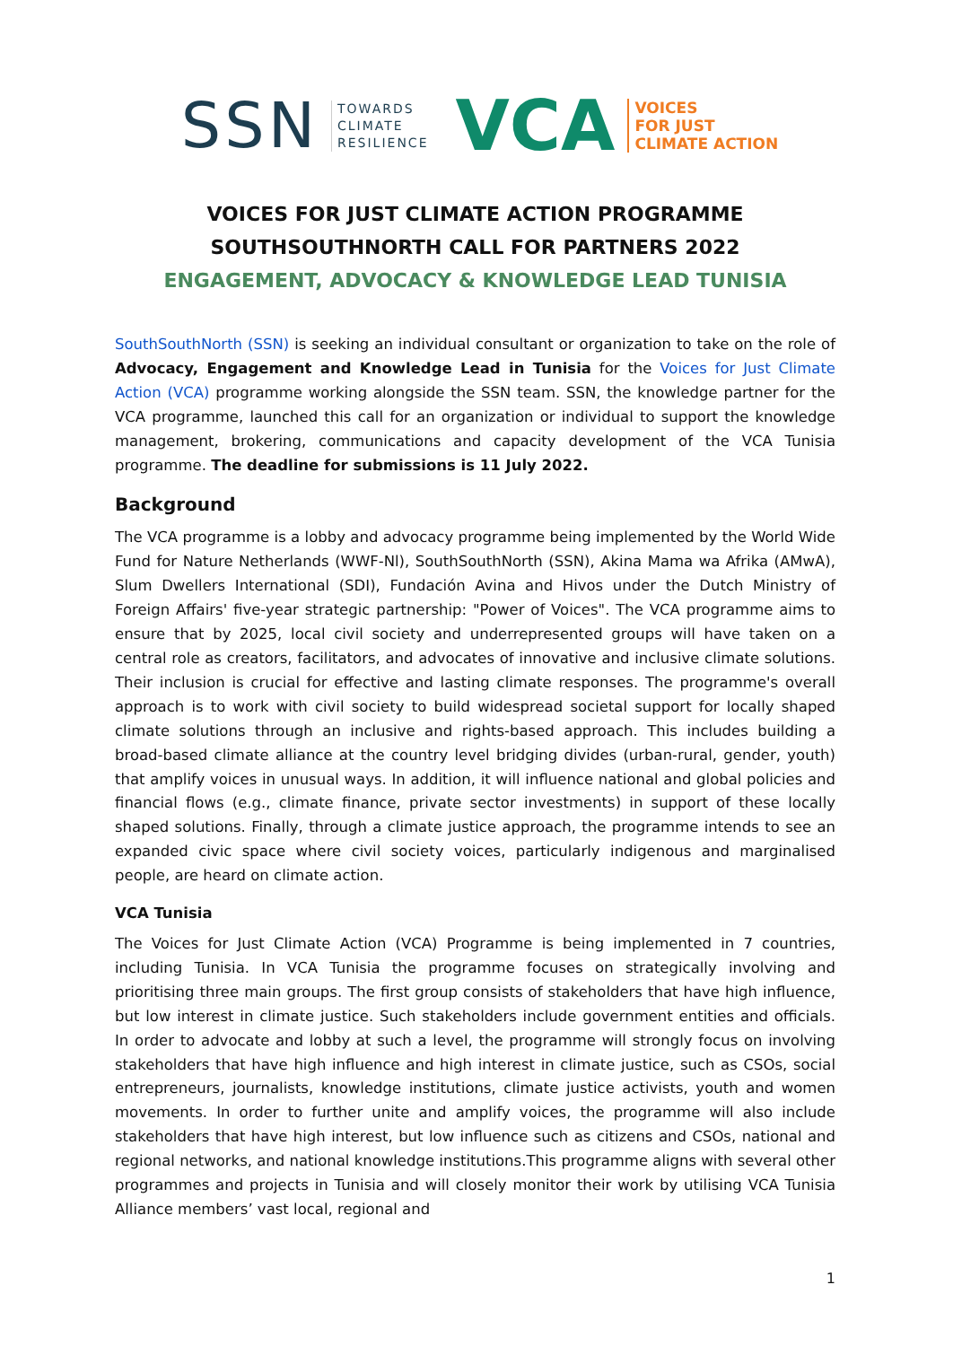SSN TOWARDS
CLIMATE
RESILIENCE VCA VOICES
FOR JUST
CLIMATE ACTION
VOICES FOR JUST CLIMATE ACTION PROGRAMME
SOUTHSOUTHNORTH CALL FOR PARTNERS 2022
ENGAGEMENT, ADVOCACY & KNOWLEDGE LEAD TUNISIA
SouthSouthNorth (SSN) is seeking an individual consultant or organization to take on the role of Advocacy, Engagement and Knowledge Lead in Tunisia for the Voices for Just Climate Action (VCA) programme working alongside the SSN team. SSN, the knowledge partner for the VCA programme, launched this call for an organization or individual to support the knowledge management, brokering, communications and capacity development of the VCA Tunisia programme. The deadline for submissions is 11 July 2022.
Background
The VCA programme is a lobby and advocacy programme being implemented by the World Wide Fund for Nature Netherlands (WWF-Nl), SouthSouthNorth (SSN), Akina Mama wa Afrika (AMwA), Slum Dwellers International (SDI), Fundación Avina and Hivos under the Dutch Ministry of Foreign Affairs' five-year strategic partnership: "Power of Voices". The VCA programme aims to ensure that by 2025, local civil society and underrepresented groups will have taken on a central role as creators, facilitators, and advocates of innovative and inclusive climate solutions. Their inclusion is crucial for effective and lasting climate responses. The programme's overall approach is to work with civil society to build widespread societal support for locally shaped climate solutions through an inclusive and rights-based approach. This includes building a broad-based climate alliance at the country level bridging divides (urban-rural, gender, youth) that amplify voices in unusual ways. In addition, it will influence national and global policies and financial flows (e.g., climate finance, private sector investments) in support of these locally shaped solutions. Finally, through a climate justice approach, the programme intends to see an expanded civic space where civil society voices, particularly indigenous and marginalised people, are heard on climate action.
VCA Tunisia
The Voices for Just Climate Action (VCA) Programme is being implemented in 7 countries, including Tunisia. In VCA Tunisia the programme focuses on strategically involving and prioritising three main groups. The first group consists of stakeholders that have high influence, but low interest in climate justice. Such stakeholders include government entities and officials. In order to advocate and lobby at such a level, the programme will strongly focus on involving stakeholders that have high influence and high interest in climate justice, such as CSOs, social entrepreneurs, journalists, knowledge institutions, climate justice activists, youth and women movements. In order to further unite and amplify voices, the programme will also include stakeholders that have high interest, but low influence such as citizens and CSOs, national and regional networks, and national knowledge institutions.This programme aligns with several other programmes and projects in Tunisia and will closely monitor their work by utilising VCA Tunisia Alliance members’ vast local, regional and
1